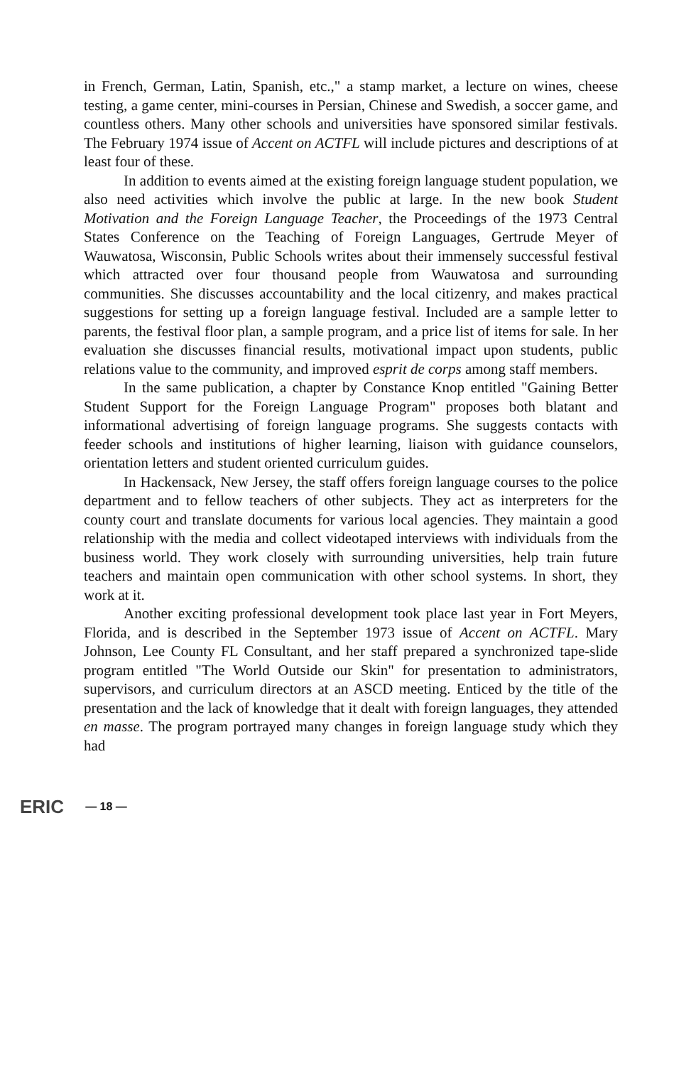in French, German, Latin, Spanish, etc.," a stamp market, a lecture on wines, cheese testing, a game center, mini-courses in Persian, Chinese and Swedish, a soccer game, and countless others. Many other schools and universities have sponsored similar festivals. The February 1974 issue of Accent on ACTFL will include pictures and descriptions of at least four of these.
In addition to events aimed at the existing foreign language student population, we also need activities which involve the public at large. In the new book Student Motivation and the Foreign Language Teacher, the Proceedings of the 1973 Central States Conference on the Teaching of Foreign Languages, Gertrude Meyer of Wauwatosa, Wisconsin, Public Schools writes about their immensely successful festival which attracted over four thousand people from Wauwatosa and surrounding communities. She discusses accountability and the local citizenry, and makes practical suggestions for setting up a foreign language festival. Included are a sample letter to parents, the festival floor plan, a sample program, and a price list of items for sale. In her evaluation she discusses financial results, motivational impact upon students, public relations value to the community, and improved esprit de corps among staff members.
In the same publication, a chapter by Constance Knop entitled "Gaining Better Student Support for the Foreign Language Program" proposes both blatant and informational advertising of foreign language programs. She suggests contacts with feeder schools and institutions of higher learning, liaison with guidance counselors, orientation letters and student oriented curriculum guides.
In Hackensack, New Jersey, the staff offers foreign language courses to the police department and to fellow teachers of other subjects. They act as interpreters for the county court and translate documents for various local agencies. They maintain a good relationship with the media and collect videotaped interviews with individuals from the business world. They work closely with surrounding universities, help train future teachers and maintain open communication with other school systems. In short, they work at it.
Another exciting professional development took place last year in Fort Meyers, Florida, and is described in the September 1973 issue of Accent on ACTFL. Mary Johnson, Lee County FL Consultant, and her staff prepared a synchronized tape-slide program entitled "The World Outside our Skin" for presentation to administrators, supervisors, and curriculum directors at an ASCD meeting. Enticed by the title of the presentation and the lack of knowledge that it dealt with foreign languages, they attended en masse. The program portrayed many changes in foreign language study which they had
ERIC — 18 —